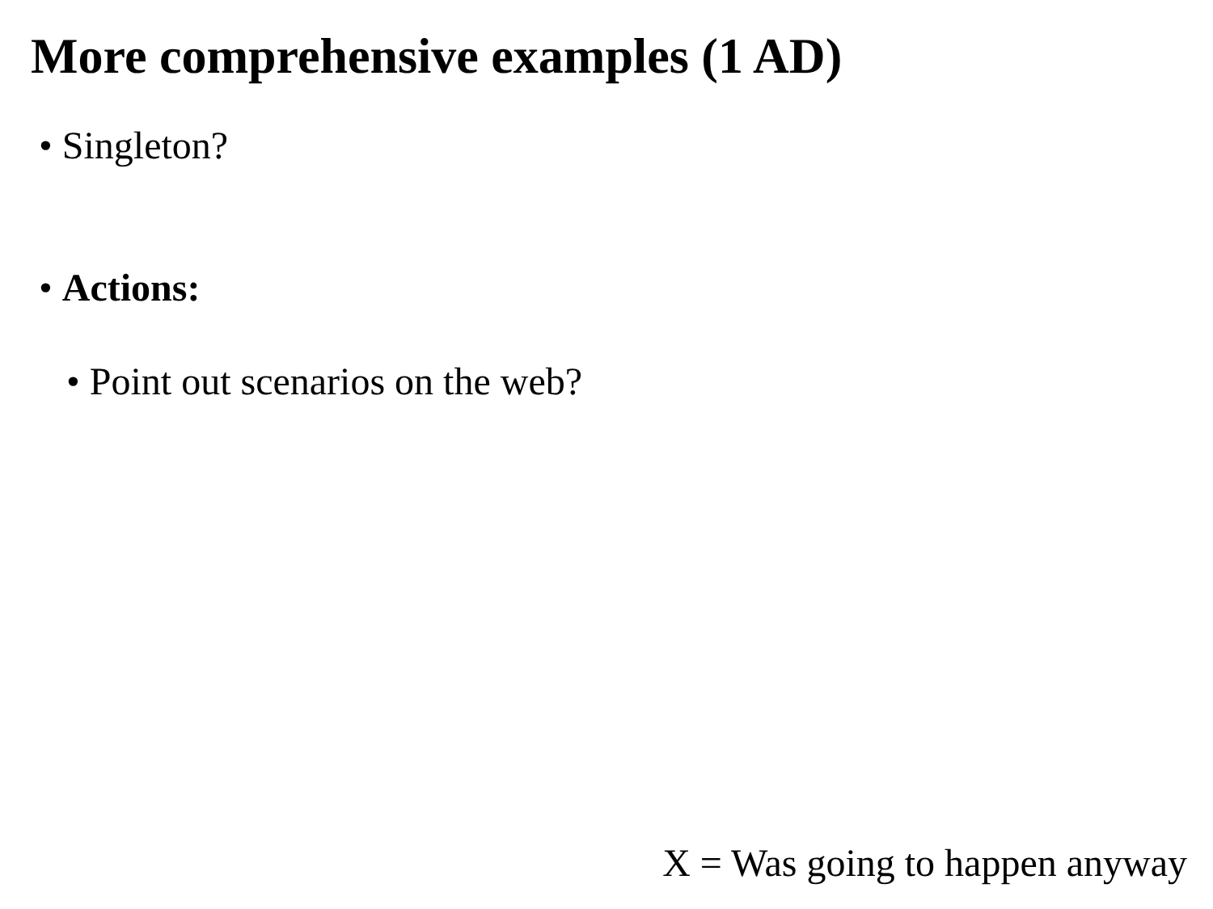More comprehensive examples (1 AD)
• Singleton?
• Actions:
• Point out scenarios on the web?
X = Was going to happen anyway